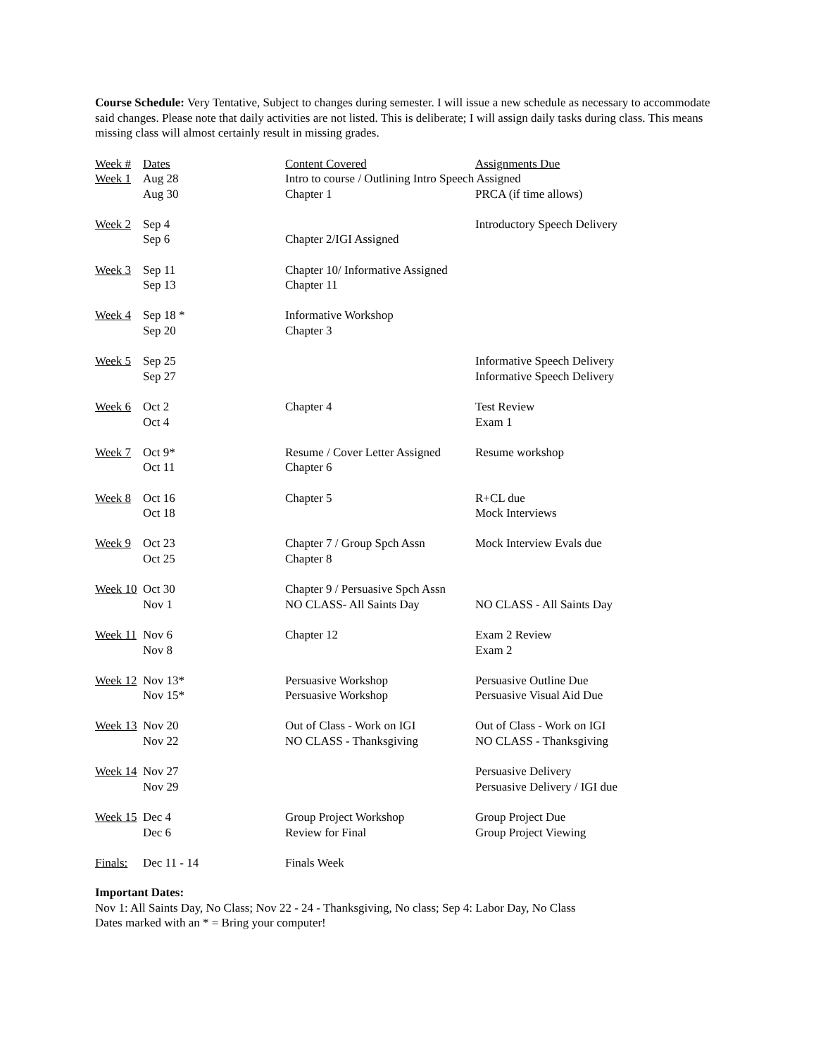Course Schedule: Very Tentative, Subject to changes during semester. I will issue a new schedule as necessary to accommodate said changes. Please note that daily activities are not listed. This is deliberate; I will assign daily tasks during class. This means missing class will almost certainly result in missing grades.
| Week # | Dates | Content Covered | Assignments Due |
| Week 1 | Aug 28 | Intro to course / Outlining Intro Speech Assigned | |
| | Aug 30 | Chapter 1 | PRCA (if time allows) |
| Week 2 | Sep 4 | | Introductory Speech Delivery |
| | Sep 6 | Chapter 2/IGI Assigned | |
| Week 3 | Sep 11 | Chapter 10/ Informative Assigned | |
| | Sep 13 | Chapter 11 | |
| Week 4 | Sep 18 * | Informative Workshop | |
| | Sep 20 | Chapter 3 | |
| Week 5 | Sep 25 | | Informative Speech Delivery |
| | Sep 27 | | Informative Speech Delivery |
| Week 6 | Oct 2 | Chapter 4 | Test Review |
| | Oct 4 | | Exam 1 |
| Week 7 | Oct 9* | Resume / Cover Letter Assigned | Resume workshop |
| | Oct 11 | Chapter 6 | |
| Week 8 | Oct 16 | Chapter 5 | R+CL due |
| | Oct 18 | | Mock Interviews |
| Week 9 | Oct 23 | Chapter 7 / Group Spch Assn | Mock Interview Evals due |
| | Oct 25 | Chapter 8 | |
| Week 10 | Oct 30 | Chapter 9 / Persuasive Spch Assn | |
| | Nov 1 | NO CLASS- All Saints Day | NO CLASS - All Saints Day |
| Week 11 | Nov 6 | Chapter 12 | Exam 2 Review |
| | Nov 8 | | Exam 2 |
| Week 12 | Nov 13* | Persuasive Workshop | Persuasive Outline Due |
| | Nov 15* | Persuasive Workshop | Persuasive Visual Aid Due |
| Week 13 | Nov 20 | Out of Class - Work on IGI | Out of Class - Work on IGI |
| | Nov 22 | NO CLASS - Thanksgiving | NO CLASS - Thanksgiving |
| Week 14 | Nov 27 | | Persuasive Delivery |
| | Nov 29 | | Persuasive Delivery / IGI due |
| Week 15 | Dec 4 | Group Project Workshop | Group Project Due |
| | Dec 6 | Review for Final | Group Project Viewing |
| Finals: | Dec 11 - 14 | Finals Week | |
Important Dates:
Nov 1: All Saints Day, No Class; Nov 22 - 24 - Thanksgiving, No class; Sep 4: Labor Day, No Class
Dates marked with an * = Bring your computer!